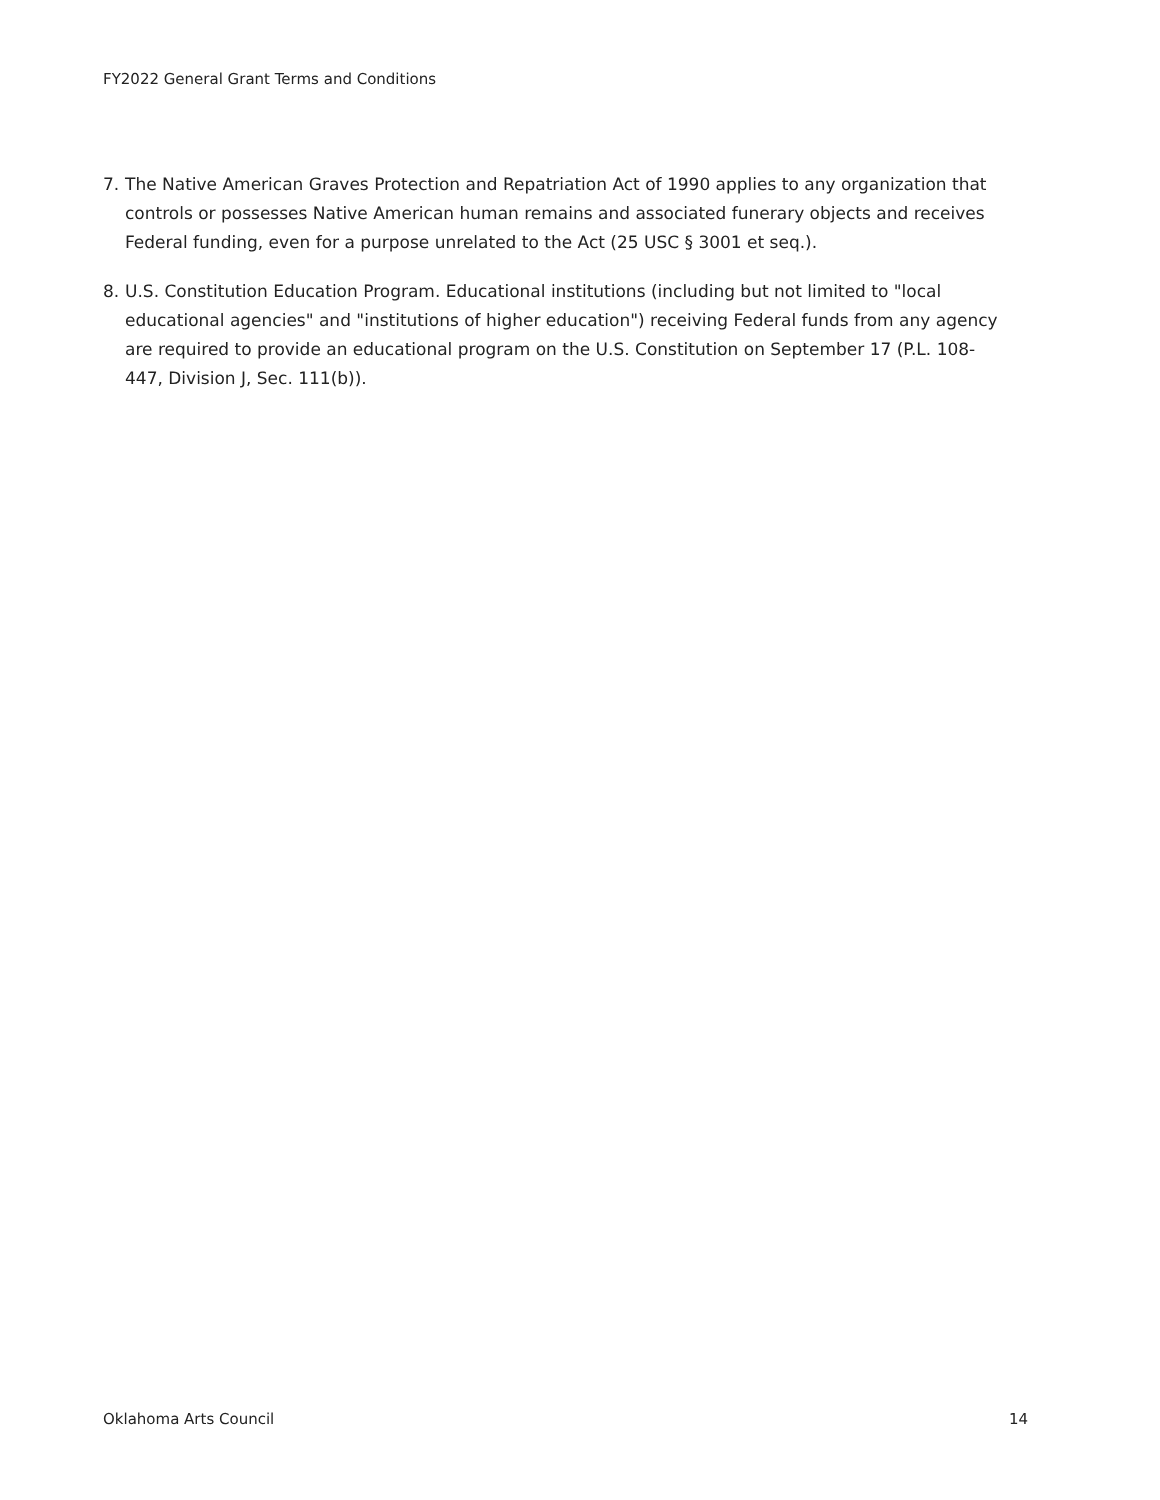FY2022 General Grant Terms and Conditions
7. The Native American Graves Protection and Repatriation Act of 1990 applies to any organization that controls or possesses Native American human remains and associated funerary objects and receives Federal funding, even for a purpose unrelated to the Act (25 USC § 3001 et seq.).
8. U.S. Constitution Education Program. Educational institutions (including but not limited to "local educational agencies" and "institutions of higher education") receiving Federal funds from any agency are required to provide an educational program on the U.S. Constitution on September 17 (P.L. 108-447, Division J, Sec. 111(b)).
Oklahoma Arts Council 14